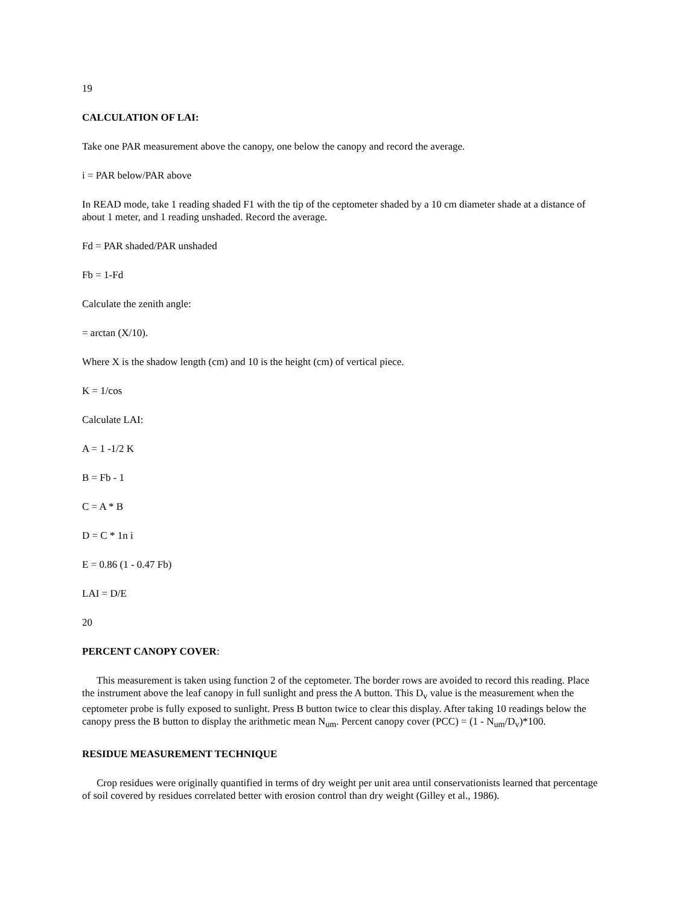19
CALCULATION OF LAI:
Take one PAR measurement above the canopy, one below the canopy and record the average.
i = PAR below/PAR above
In READ mode, take 1 reading shaded F1 with the tip of the ceptometer shaded by a 10 cm diameter shade at a distance of about 1 meter, and 1 reading unshaded. Record the average.
Fd = PAR shaded/PAR unshaded
Fb = 1-Fd
Calculate the zenith angle:
= arctan (X/10).
Where X is the shadow length (cm) and 10 is the height (cm) of vertical piece.
K = 1/cos
Calculate LAI:
A = 1 -1/2 K
B = Fb - 1
C = A * B
D = C * 1n i
E = 0.86 (1 - 0.47 Fb)
LAI = D/E
20
PERCENT CANOPY COVER:
This measurement is taken using function 2 of the ceptometer. The border rows are avoided to record this reading. Place the instrument above the leaf canopy in full sunlight and press the A button. This D<sub>v</sub> value is the measurement when the ceptometer probe is fully exposed to sunlight. Press B button twice to clear this display. After taking 10 readings below the canopy press the B button to display the arithmetic mean N<sub>um</sub>. Percent canopy cover (PCC) = (1 - N<sub>um</sub>/D<sub>v</sub>)*100.
RESIDUE MEASUREMENT TECHNIQUE
Crop residues were originally quantified in terms of dry weight per unit area until conservationists learned that percentage of soil covered by residues correlated better with erosion control than dry weight (Gilley et al., 1986).